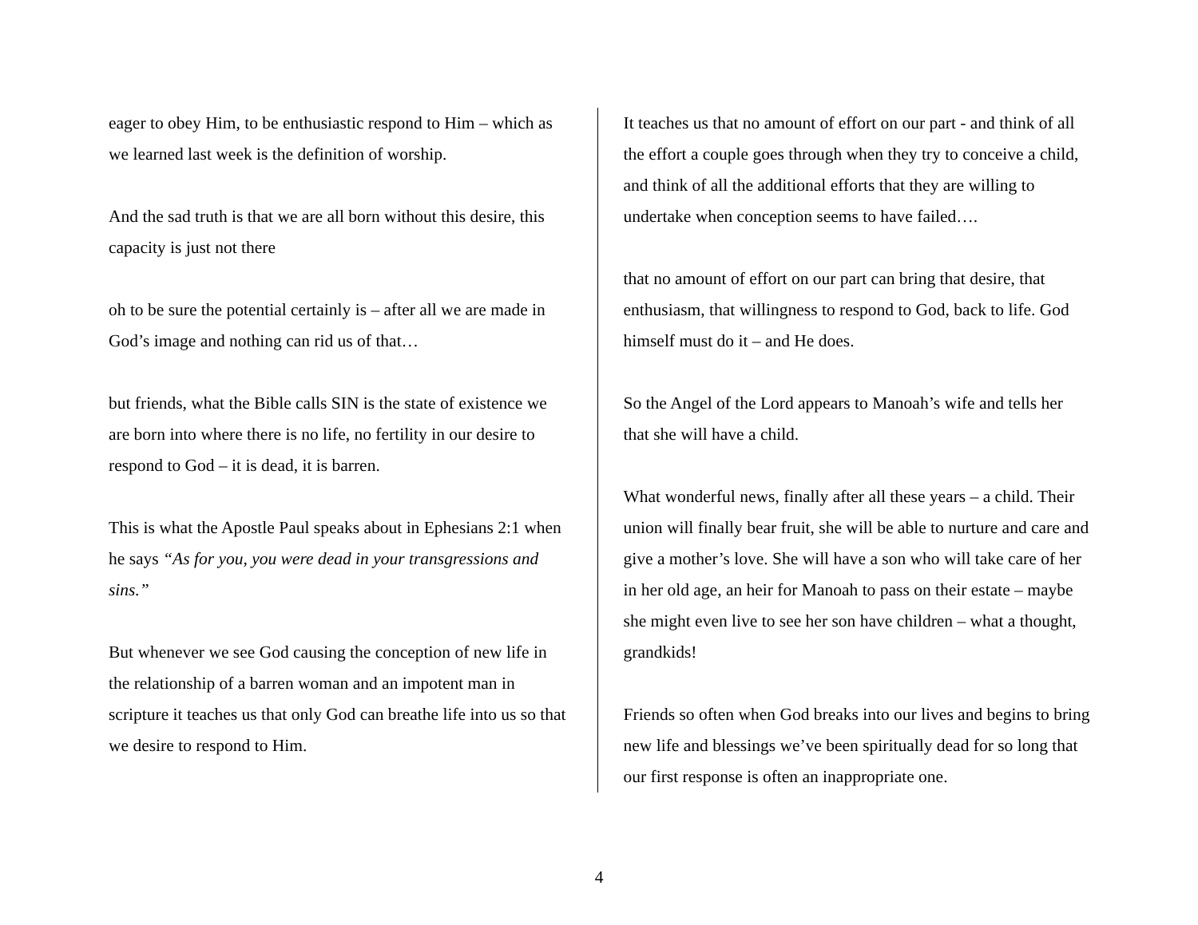eager to obey Him, to be enthusiastic respond to Him – which as we learned last week is the definition of worship.
And the sad truth is that we are all born without this desire, this capacity is just not there
oh to be sure the potential certainly is – after all we are made in God’s image and nothing can rid us of that…
but friends, what the Bible calls SIN is the state of existence we are born into where there is no life, no fertility in our desire to respond to God – it is dead, it is barren.
This is what the Apostle Paul speaks about in Ephesians 2:1 when he says “As for you, you were dead in your transgressions and sins.”
But whenever we see God causing the conception of new life in the relationship of a barren woman and an impotent man in scripture it teaches us that only God can breathe life into us so that we desire to respond to Him.
It teaches us that no amount of effort on our part - and think of all the effort a couple goes through when they try to conceive a child, and think of all the additional efforts that they are willing to undertake when conception seems to have failed….
that no amount of effort on our part can bring that desire, that enthusiasm, that willingness to respond to God, back to life. God himself must do it – and He does.
So the Angel of the Lord appears to Manoah’s wife and tells her that she will have a child.
What wonderful news, finally after all these years – a child. Their union will finally bear fruit, she will be able to nurture and care and give a mother’s love. She will have a son who will take care of her in her old age, an heir for Manoah to pass on their estate – maybe she might even live to see her son have children – what a thought, grandkids!
Friends so often when God breaks into our lives and begins to bring new life and blessings we’ve been spiritually dead for so long that our first response is often an inappropriate one.
4